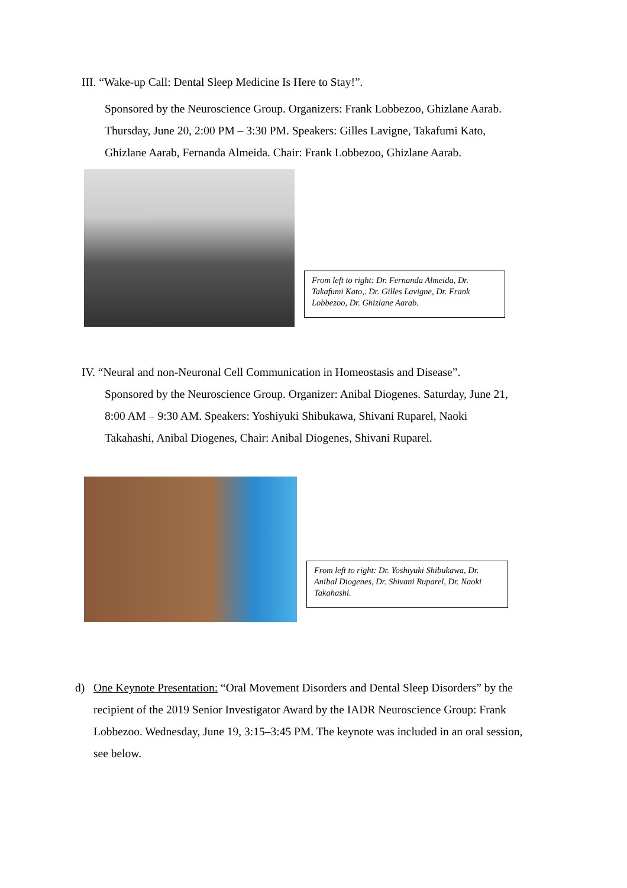III. “Wake-up Call: Dental Sleep Medicine Is Here to Stay!”.
Sponsored by the Neuroscience Group. Organizers: Frank Lobbezoo, Ghizlane Aarab. Thursday, June 20, 2:00 PM – 3:30 PM. Speakers: Gilles Lavigne, Takafumi Kato, Ghizlane Aarab, Fernanda Almeida. Chair: Frank Lobbezoo, Ghizlane Aarab.
From left to right: Dr. Fernanda Almeida, Dr. Takafumi Kato,. Dr. Gilles Lavigne, Dr. Frank Lobbezoo, Dr. Ghizlane Aarab.
IV. “Neural and non-Neuronal Cell Communication in Homeostasis and Disease”.
Sponsored by the Neuroscience Group. Organizer: Anibal Diogenes. Saturday, June 21, 8:00 AM – 9:30 AM. Speakers: Yoshiyuki Shibukawa, Shivani Ruparel, Naoki Takahashi, Anibal Diogenes, Chair: Anibal Diogenes, Shivani Ruparel.
From left to right: Dr. Yoshiyuki Shibukawa, Dr. Anibal Diogenes, Dr. Shivani Ruparel, Dr. Naoki Takahashi.
d) One Keynote Presentation: “Oral Movement Disorders and Dental Sleep Disorders” by the recipient of the 2019 Senior Investigator Award by the IADR Neuroscience Group: Frank Lobbezoo. Wednesday, June 19, 3:15–3:45 PM. The keynote was included in an oral session, see below.